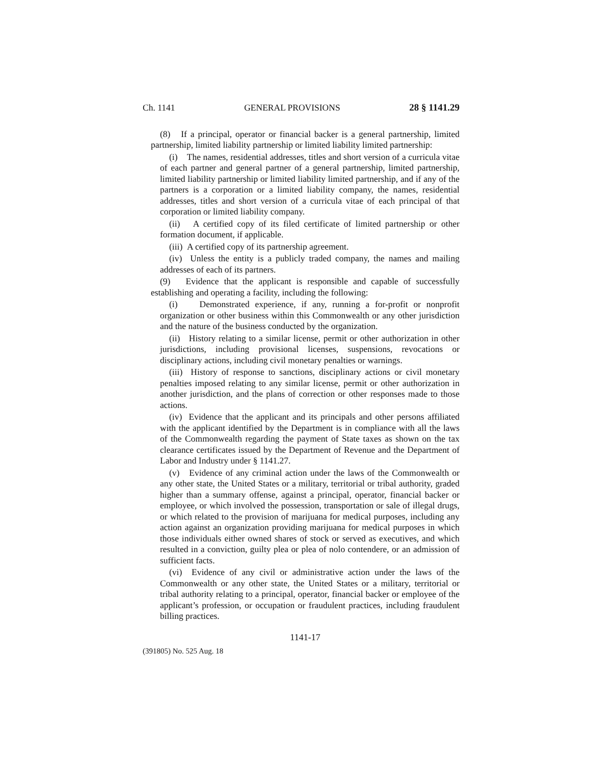Ch. 1141 GENERAL PROVISIONS 28 § 1141.29
(8) If a principal, operator or financial backer is a general partnership, limited partnership, limited liability partnership or limited liability limited partnership:
(i) The names, residential addresses, titles and short version of a curricula vitae of each partner and general partner of a general partnership, limited partnership, limited liability partnership or limited liability limited partnership, and if any of the partners is a corporation or a limited liability company, the names, residential addresses, titles and short version of a curricula vitae of each principal of that corporation or limited liability company.
(ii) A certified copy of its filed certificate of limited partnership or other formation document, if applicable.
(iii) A certified copy of its partnership agreement.
(iv) Unless the entity is a publicly traded company, the names and mailing addresses of each of its partners.
(9) Evidence that the applicant is responsible and capable of successfully establishing and operating a facility, including the following:
(i) Demonstrated experience, if any, running a for-profit or nonprofit organization or other business within this Commonwealth or any other jurisdiction and the nature of the business conducted by the organization.
(ii) History relating to a similar license, permit or other authorization in other jurisdictions, including provisional licenses, suspensions, revocations or disciplinary actions, including civil monetary penalties or warnings.
(iii) History of response to sanctions, disciplinary actions or civil monetary penalties imposed relating to any similar license, permit or other authorization in another jurisdiction, and the plans of correction or other responses made to those actions.
(iv) Evidence that the applicant and its principals and other persons affiliated with the applicant identified by the Department is in compliance with all the laws of the Commonwealth regarding the payment of State taxes as shown on the tax clearance certificates issued by the Department of Revenue and the Department of Labor and Industry under § 1141.27.
(v) Evidence of any criminal action under the laws of the Commonwealth or any other state, the United States or a military, territorial or tribal authority, graded higher than a summary offense, against a principal, operator, financial backer or employee, or which involved the possession, transportation or sale of illegal drugs, or which related to the provision of marijuana for medical purposes, including any action against an organization providing marijuana for medical purposes in which those individuals either owned shares of stock or served as executives, and which resulted in a conviction, guilty plea or plea of nolo contendere, or an admission of sufficient facts.
(vi) Evidence of any civil or administrative action under the laws of the Commonwealth or any other state, the United States or a military, territorial or tribal authority relating to a principal, operator, financial backer or employee of the applicant’s profession, or occupation or fraudulent practices, including fraudulent billing practices.
1141-17
(391805) No. 525 Aug. 18